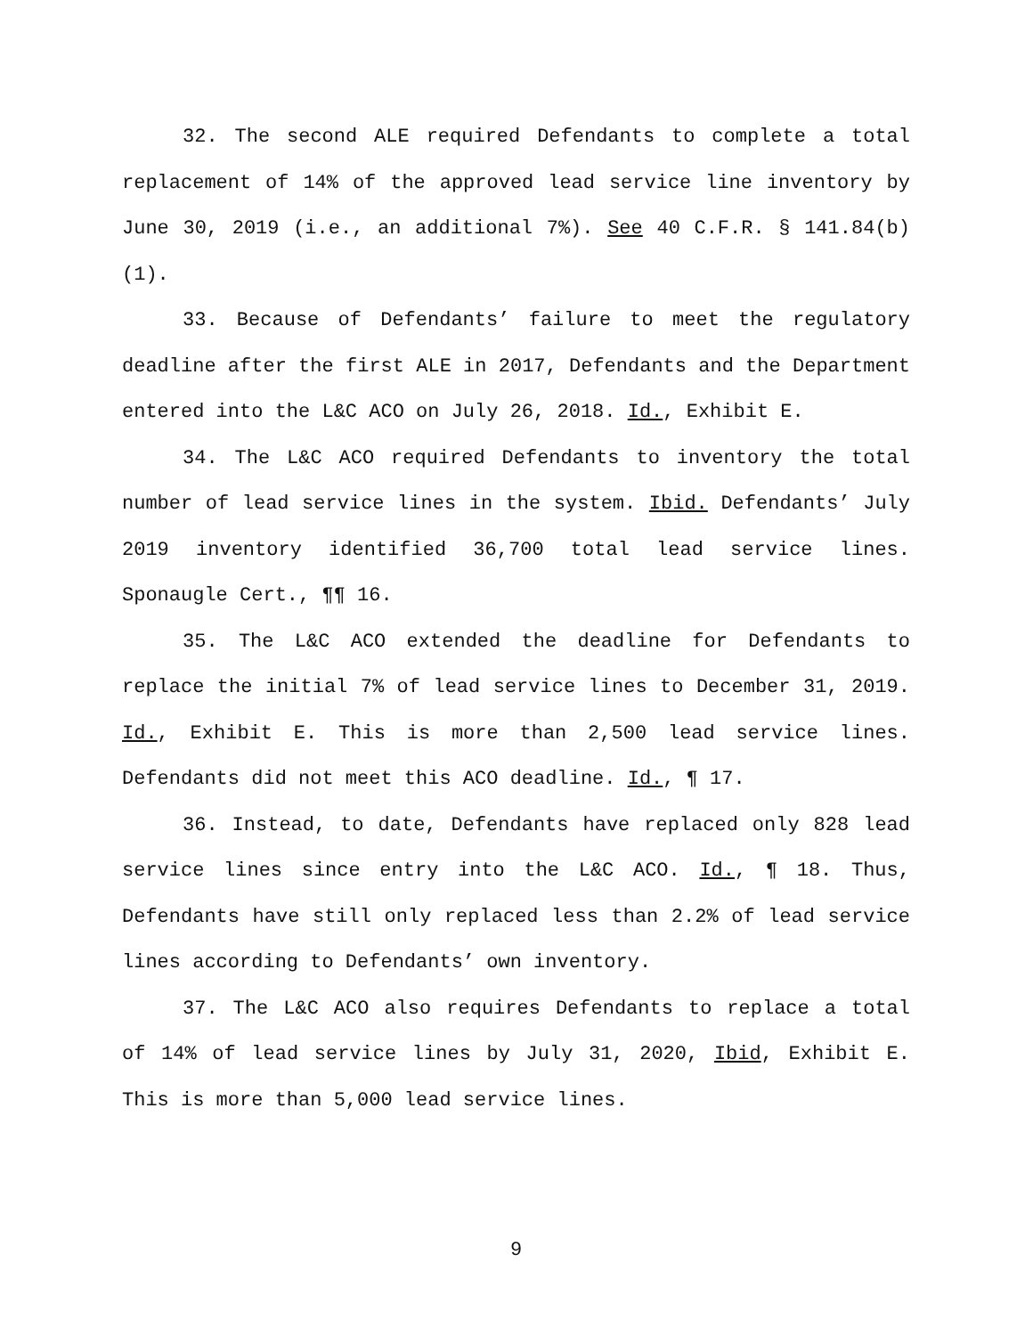32. The second ALE required Defendants to complete a total replacement of 14% of the approved lead service line inventory by June 30, 2019 (i.e., an additional 7%). See 40 C.F.R. § 141.84(b)(1).
33. Because of Defendants’ failure to meet the regulatory deadline after the first ALE in 2017, Defendants and the Department entered into the L&C ACO on July 26, 2018. Id., Exhibit E.
34. The L&C ACO required Defendants to inventory the total number of lead service lines in the system. Ibid. Defendants’ July 2019 inventory identified 36,700 total lead service lines. Sponaugle Cert., ¶¶ 16.
35. The L&C ACO extended the deadline for Defendants to replace the initial 7% of lead service lines to December 31, 2019. Id., Exhibit E. This is more than 2,500 lead service lines. Defendants did not meet this ACO deadline. Id., ¶ 17.
36. Instead, to date, Defendants have replaced only 828 lead service lines since entry into the L&C ACO. Id., ¶ 18. Thus, Defendants have still only replaced less than 2.2% of lead service lines according to Defendants’ own inventory.
37. The L&C ACO also requires Defendants to replace a total of 14% of lead service lines by July 31, 2020, Ibid, Exhibit E. This is more than 5,000 lead service lines.
9